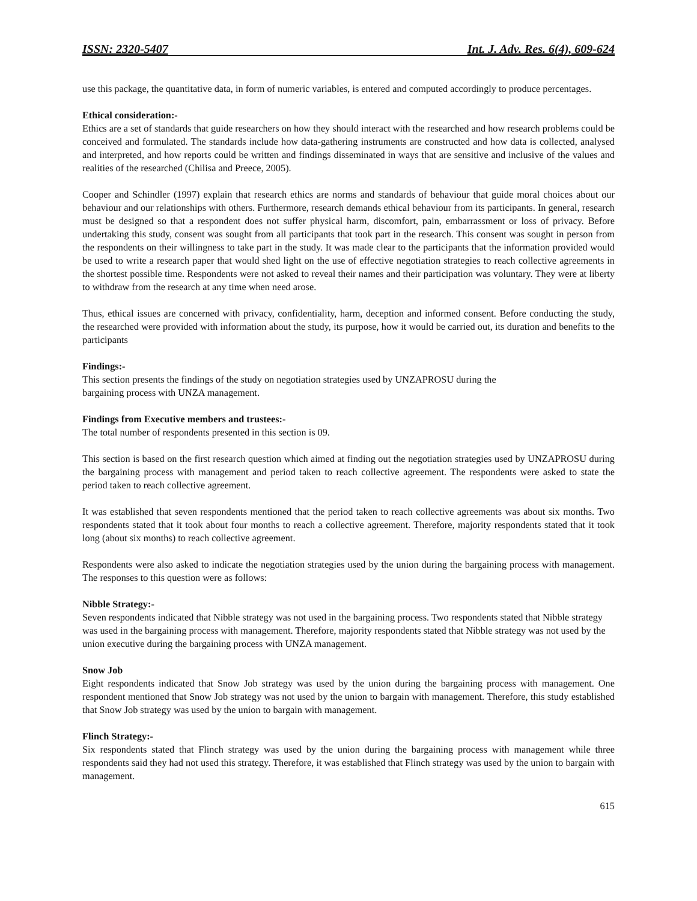ISSN: 2320-5407 Int. J. Adv. Res. 6(4), 609-624
use this package, the quantitative data, in form of numeric variables, is entered and computed accordingly to produce percentages.
Ethical consideration:-
Ethics are a set of standards that guide researchers on how they should interact with the researched and how research problems could be conceived and formulated. The standards include how data-gathering instruments are constructed and how data is collected, analysed and interpreted, and how reports could be written and findings disseminated in ways that are sensitive and inclusive of the values and realities of the researched (Chilisa and Preece, 2005).
Cooper and Schindler (1997) explain that research ethics are norms and standards of behaviour that guide moral choices about our behaviour and our relationships with others. Furthermore, research demands ethical behaviour from its participants. In general, research must be designed so that a respondent does not suffer physical harm, discomfort, pain, embarrassment or loss of privacy. Before undertaking this study, consent was sought from all participants that took part in the research. This consent was sought in person from the respondents on their willingness to take part in the study. It was made clear to the participants that the information provided would be used to write a research paper that would shed light on the use of effective negotiation strategies to reach collective agreements in the shortest possible time. Respondents were not asked to reveal their names and their participation was voluntary. They were at liberty to withdraw from the research at any time when need arose.
Thus, ethical issues are concerned with privacy, confidentiality, harm, deception and informed consent. Before conducting the study, the researched were provided with information about the study, its purpose, how it would be carried out, its duration and benefits to the participants
Findings:-
This section presents the findings of the study on negotiation strategies used by UNZAPROSU during the
bargaining process with UNZA management.
Findings from Executive members and trustees:-
The total number of respondents presented in this section is 09.
This section is based on the first research question which aimed at finding out the negotiation strategies used by UNZAPROSU during the bargaining process with management and period taken to reach collective agreement. The respondents were asked to state the period taken to reach collective agreement.
It was established that seven respondents mentioned that the period taken to reach collective agreements was about six months. Two respondents stated that it took about four months to reach a collective agreement. Therefore, majority respondents stated that it took long (about six months) to reach collective agreement.
Respondents were also asked to indicate the negotiation strategies used by the union during the bargaining process with management. The responses to this question were as follows:
Nibble Strategy:-
Seven respondents indicated that Nibble strategy was not used in the bargaining process. Two respondents stated that Nibble strategy was used in the bargaining process with management. Therefore, majority respondents stated that Nibble strategy was not used by the union executive during the bargaining process with UNZA management.
Snow Job
Eight respondents indicated that Snow Job strategy was used by the union during the bargaining process with management. One respondent mentioned that Snow Job strategy was not used by the union to bargain with management. Therefore, this study established that Snow Job strategy was used by the union to bargain with management.
Flinch Strategy:-
Six respondents stated that Flinch strategy was used by the union during the bargaining process with management while three respondents said they had not used this strategy. Therefore, it was established that Flinch strategy was used by the union to bargain with management.
615